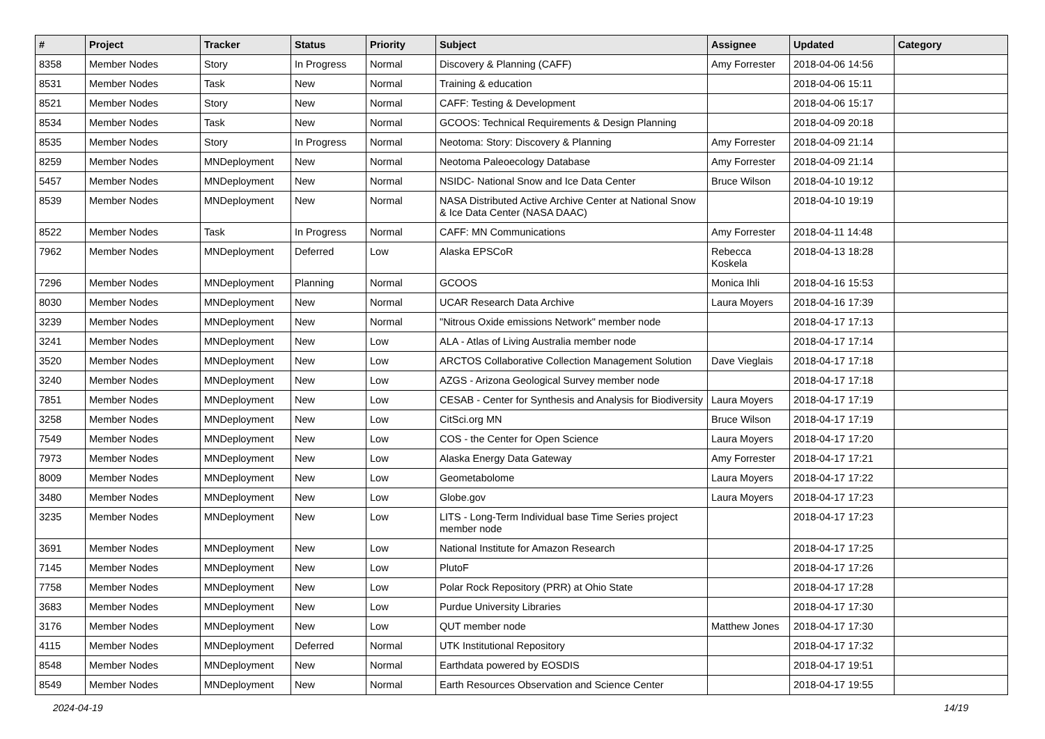| # | Project | Tracker | Status | Priority | Subject | Assignee | Updated | Category |
| --- | --- | --- | --- | --- | --- | --- | --- | --- |
| 8358 | Member Nodes | Story | In Progress | Normal | Discovery & Planning (CAFF) | Amy Forrester | 2018-04-06 14:56 | |
| 8531 | Member Nodes | Task | New | Normal | Training & education | | 2018-04-06 15:11 | |
| 8521 | Member Nodes | Story | New | Normal | CAFF: Testing & Development | | 2018-04-06 15:17 | |
| 8534 | Member Nodes | Task | New | Normal | GCOOS: Technical Requirements & Design Planning | | 2018-04-09 20:18 | |
| 8535 | Member Nodes | Story | In Progress | Normal | Neotoma: Story: Discovery & Planning | Amy Forrester | 2018-04-09 21:14 | |
| 8259 | Member Nodes | MNDeployment | New | Normal | Neotoma Paleoecology Database | Amy Forrester | 2018-04-09 21:14 | |
| 5457 | Member Nodes | MNDeployment | New | Normal | NSIDC- National Snow and Ice Data Center | Bruce Wilson | 2018-04-10 19:12 | |
| 8539 | Member Nodes | MNDeployment | New | Normal | NASA Distributed Active Archive Center at National Snow & Ice Data Center (NASA DAAC) | | 2018-04-10 19:19 | |
| 8522 | Member Nodes | Task | In Progress | Normal | CAFF: MN Communications | Amy Forrester | 2018-04-11 14:48 | |
| 7962 | Member Nodes | MNDeployment | Deferred | Low | Alaska EPSCoR | Rebecca Koskela | 2018-04-13 18:28 | |
| 7296 | Member Nodes | MNDeployment | Planning | Normal | GCOOS | Monica Ihli | 2018-04-16 15:53 | |
| 8030 | Member Nodes | MNDeployment | New | Normal | UCAR Research Data Archive | Laura Moyers | 2018-04-16 17:39 | |
| 3239 | Member Nodes | MNDeployment | New | Normal | "Nitrous Oxide emissions Network" member node | | 2018-04-17 17:13 | |
| 3241 | Member Nodes | MNDeployment | New | Low | ALA - Atlas of Living Australia member node | | 2018-04-17 17:14 | |
| 3520 | Member Nodes | MNDeployment | New | Low | ARCTOS Collaborative Collection Management Solution | Dave Vieglais | 2018-04-17 17:18 | |
| 3240 | Member Nodes | MNDeployment | New | Low | AZGS - Arizona Geological Survey member node | | 2018-04-17 17:18 | |
| 7851 | Member Nodes | MNDeployment | New | Low | CESAB - Center for Synthesis and Analysis for Biodiversity | Laura Moyers | 2018-04-17 17:19 | |
| 3258 | Member Nodes | MNDeployment | New | Low | CitSci.org MN | Bruce Wilson | 2018-04-17 17:19 | |
| 7549 | Member Nodes | MNDeployment | New | Low | COS - the Center for Open Science | Laura Moyers | 2018-04-17 17:20 | |
| 7973 | Member Nodes | MNDeployment | New | Low | Alaska Energy Data Gateway | Amy Forrester | 2018-04-17 17:21 | |
| 8009 | Member Nodes | MNDeployment | New | Low | Geometabolome | Laura Moyers | 2018-04-17 17:22 | |
| 3480 | Member Nodes | MNDeployment | New | Low | Globe.gov | Laura Moyers | 2018-04-17 17:23 | |
| 3235 | Member Nodes | MNDeployment | New | Low | LITS - Long-Term Individual base Time Series project member node | | 2018-04-17 17:23 | |
| 3691 | Member Nodes | MNDeployment | New | Low | National Institute for Amazon Research | | 2018-04-17 17:25 | |
| 7145 | Member Nodes | MNDeployment | New | Low | PlutoF | | 2018-04-17 17:26 | |
| 7758 | Member Nodes | MNDeployment | New | Low | Polar Rock Repository (PRR) at Ohio State | | 2018-04-17 17:28 | |
| 3683 | Member Nodes | MNDeployment | New | Low | Purdue University Libraries | | 2018-04-17 17:30 | |
| 3176 | Member Nodes | MNDeployment | New | Low | QUT member node | Matthew Jones | 2018-04-17 17:30 | |
| 4115 | Member Nodes | MNDeployment | Deferred | Normal | UTK Institutional Repository | | 2018-04-17 17:32 | |
| 8548 | Member Nodes | MNDeployment | New | Normal | Earthdata powered by EOSDIS | | 2018-04-17 19:51 | |
| 8549 | Member Nodes | MNDeployment | New | Normal | Earth Resources Observation and Science Center | | 2018-04-17 19:55 | |
2024-04-19 14/19